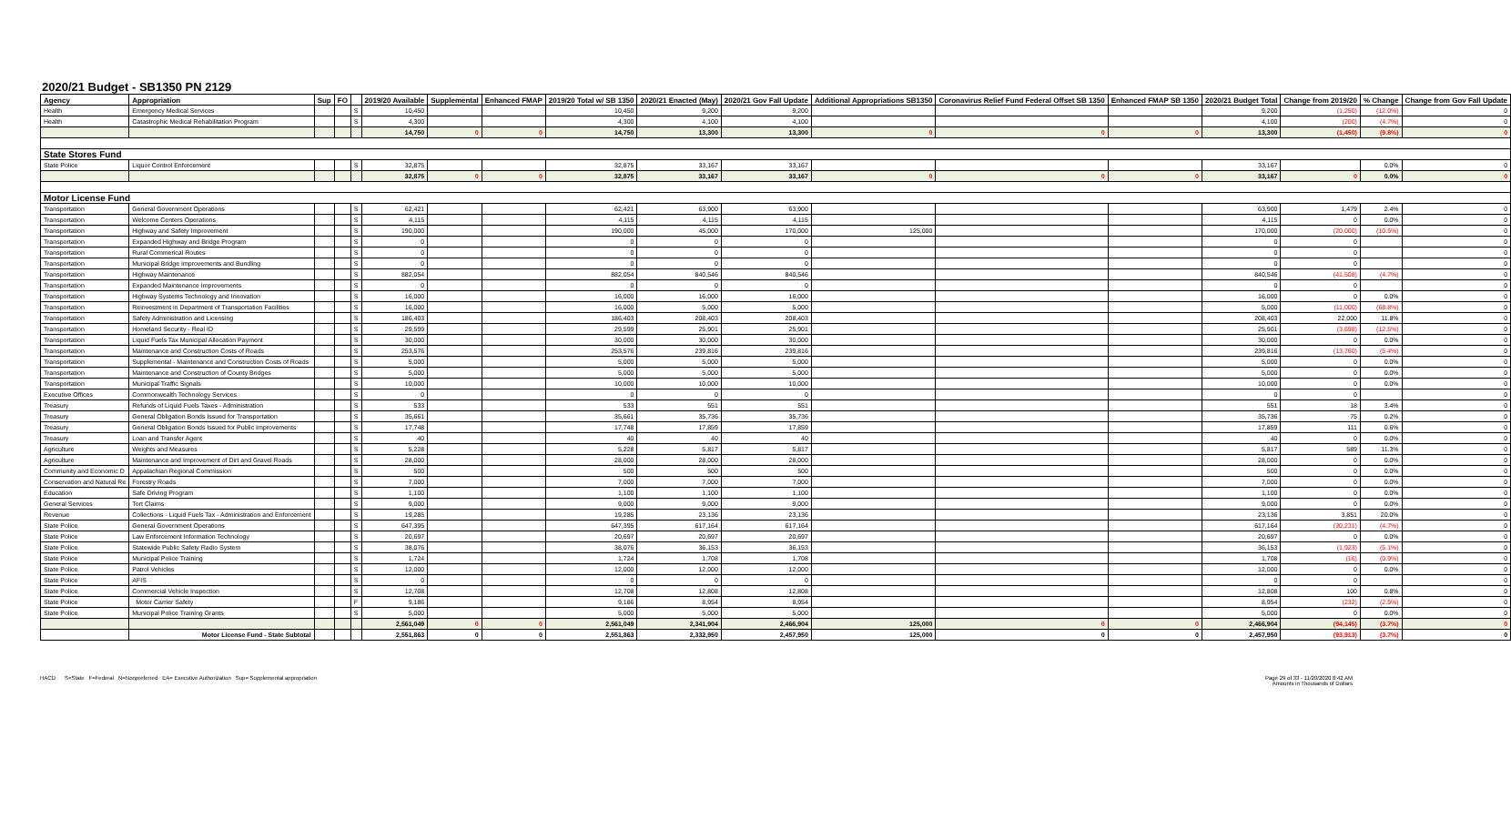2020/21 Budget - SB1350 PN 2129
| Agency | Appropriation | Sup | FO | | 2019/20 Available | Supplemental | Enhanced FMAP | 2019/20 Total w/ SB 1350 | 2020/21 Enacted (May) | 2020/21 Gov Fall Update | Additional Appropriations SB1350 | Coronavirus Relief Fund Federal Offset SB 1350 | Enhanced FMAP SB 1350 | 2020/21 Budget Total | Change from 2019/20 | % Change | Change from Gov Fall Update |
| --- | --- | --- | --- | --- | --- | --- | --- | --- | --- | --- | --- | --- | --- | --- | --- | --- | --- |
| Health | Emergency Medical Services | | | S | 10,450 | | | 10,450 | 9,200 | 9,200 | | | | 9,200 | (1,250) | (12.0%) | 0 |
| Health | Catastrophic Medical Rehabilitation Program | | | S | 4,300 | | | 4,300 | 4,100 | 4,100 | | | | 4,100 | (200) | (4.7%) | 0 |
| | | | | | 14,750 | 0 | 0 | 14,750 | 13,300 | 13,300 | 0 | 0 | 0 | 13,300 | (1,450) | (9.8%) | 0 |
| State Stores Fund | | | | | | | | | | | | | | | | | |
| State Police | Liquor Control Enforcement | | | S | 32,875 | | | 32,875 | 33,167 | 33,167 | | | | 33,167 | | 0.0% | 0 |
| | | | | | 32,875 | 0 | 0 | 32,875 | 33,167 | 33,167 | 0 | 0 | 0 | 33,167 | 0 | 0.0% | 0 |
| Motor License Fund | | | | | | | | | | | | | | | | | |
| Transportation | General Government Operations | | | S | 62,421 | | | 62,421 | 63,900 | 63,900 | | | | 63,900 | 1,479 | 2.4% | 0 |
| Transportation | Welcome Centers Operations | | | S | 4,115 | | | 4,115 | 4,115 | 4,115 | | | | 4,115 | 0 | 0.0% | 0 |
| Transportation | Highway and Safety Improvement | | | S | 190,000 | | | 190,000 | 45,000 | 170,000 | 125,000 | | | 170,000 | (20,000) | (10.5%) | 0 |
| Transportation | Expanded Highway and Bridge Program | | | S | 0 | | | 0 | 0 | 0 | | | | 0 | 0 | | 0 |
| Transportation | Rural Commerical Routes | | | S | 0 | | | 0 | 0 | 0 | | | | 0 | 0 | | 0 |
| Transportation | Municipal Bridge Improvements and Bundling | | | S | 0 | | | 0 | 0 | 0 | | | | 0 | 0 | | 0 |
| Transportation | Highway Maintenance | | | S | 882,054 | | | 882,054 | 840,546 | 840,546 | | | | 840,546 | (41,508) | (4.7%) | 0 |
| Transportation | Expanded Maintenance Improvements | | | S | 0 | | | 0 | 0 | 0 | | | | 0 | 0 | | 0 |
| Transportation | Highway Systems Technology and Innovation | | | S | 16,000 | | | 16,000 | 16,000 | 16,000 | | | | 16,000 | 0 | 0.0% | 0 |
| Transportation | Reinvestment in Department of Transportation Facilities | | | S | 16,000 | | | 16,000 | 5,000 | 5,000 | | | | 5,000 | (11,000) | (68.8%) | 0 |
| Transportation | Safety Administration and Licensing | | | S | 186,403 | | | 186,403 | 208,403 | 208,403 | | | | 208,403 | 22,000 | 11.8% | 0 |
| Transportation | Homeland Security - Real ID | | | S | 29,599 | | | 29,599 | 25,901 | 25,901 | | | | 25,901 | (3,698) | (12.5%) | 0 |
| Transportation | Liquid Fuels Tax Municipal Allocation Payment | | | S | 30,000 | | | 30,000 | 30,000 | 30,000 | | | | 30,000 | 0 | 0.0% | 0 |
| Transportation | Maintenance and Construction Costs of Roads | | | S | 253,576 | | | 253,576 | 239,816 | 239,816 | | | | 239,816 | (13,760) | (5.4%) | 0 |
| Transportation | Supplemental - Maintenance and Construction Costs of Roads | | | S | 5,000 | | | 5,000 | 5,000 | 5,000 | | | | 5,000 | 0 | 0.0% | 0 |
| Transportation | Maintenance and Construction of County Bridges | | | S | 5,000 | | | 5,000 | 5,000 | 5,000 | | | | 5,000 | 0 | 0.0% | 0 |
| Transportation | Municipal Traffic Signals | | | S | 10,000 | | | 10,000 | 10,000 | 10,000 | | | | 10,000 | 0 | 0.0% | 0 |
| Executive Offices | Commonwealth Technology Services | | | S | 0 | | | 0 | 0 | 0 | | | | 0 | 0 | | 0 |
| Treasury | Refunds of Liquid Fuels Taxes - Administration | | | S | 533 | | | 533 | 551 | 551 | | | | 551 | 18 | 3.4% | 0 |
| Treasury | General Obligation Bonds Issued for Transportation | | | S | 35,661 | | | 35,661 | 35,736 | 35,736 | | | | 35,736 | 75 | 0.2% | 0 |
| Treasury | General Obligation Bonds Issued for Public Improvements | | | S | 17,748 | | | 17,748 | 17,859 | 17,859 | | | | 17,859 | 111 | 0.6% | 0 |
| Treasury | Loan and Transfer Agent | | | S | 40 | | | 40 | 40 | 40 | | | | 40 | 0 | 0.0% | 0 |
| Agriculture | Weights and Measures | | | S | 5,228 | | | 5,228 | 5,817 | 5,817 | | | | 5,817 | 589 | 11.3% | 0 |
| Agriculture | Maintenance and Improvement of Dirt and Gravel Roads | | | S | 28,000 | | | 28,000 | 28,000 | 28,000 | | | | 28,000 | 0 | 0.0% | 0 |
| Community and Economic D | Appalachian Regional Commission | | | S | 500 | | | 500 | 500 | 500 | | | | 500 | 0 | 0.0% | 0 |
| Conservation and Natural Re | Forestry Roads | | | S | 7,000 | | | 7,000 | 7,000 | 7,000 | | | | 7,000 | 0 | 0.0% | 0 |
| Education | Safe Driving Program | | | S | 1,100 | | | 1,100 | 1,100 | 1,100 | | | | 1,100 | 0 | 0.0% | 0 |
| General Services | Tort Claims | | | S | 9,000 | | | 9,000 | 9,000 | 9,000 | | | | 9,000 | 0 | 0.0% | 0 |
| Revenue | Collections - Liquid Fuels Tax - Administration and Enforcement | | | S | 19,285 | | | 19,285 | 23,136 | 23,136 | | | | 23,136 | 3,851 | 20.0% | 0 |
| State Police | General Government Operations | | | S | 647,395 | | | 647,395 | 617,164 | 617,164 | | | | 617,164 | (30,231) | (4.7%) | 0 |
| State Police | Law Enforcement Information Technology | | | S | 20,697 | | | 20,697 | 20,697 | 20,697 | | | | 20,697 | 0 | 0.0% | 0 |
| State Police | Statewide Public Safety Radio System | | | S | 38,076 | | | 38,076 | 36,153 | 36,153 | | | | 36,153 | (1,923) | (5.1%) | 0 |
| State Police | Municipal Police Training | | | S | 1,724 | | | 1,724 | 1,708 | 1,708 | | | | 1,708 | (16) | (0.9%) | 0 |
| State Police | Patrol Vehicles | | | S | 12,000 | | | 12,000 | 12,000 | 12,000 | | | | 12,000 | 0 | 0.0% | 0 |
| State Police | AFIS | | | S | 0 | | | 0 | 0 | 0 | | | | 0 | 0 | | 0 |
| State Police | Commercial Vehicle Inspection | | | S | 12,708 | | | 12,708 | 12,808 | 12,808 | | | | 12,808 | 100 | 0.8% | 0 |
| State Police | Motor Carrier Safety | | | F | 9,186 | | | 9,186 | 8,954 | 8,954 | | | | 8,954 | (232) | (2.5%) | 0 |
| State Police | Municipal Police Training Grants | | | S | 5,000 | | | 5,000 | 5,000 | 5,000 | | | | 5,000 | 0 | 0.0% | 0 |
| | | | | | 2,561,049 | 0 | 0 | 2,561,049 | 2,341,904 | 2,466,904 | 125,000 | 0 | 0 | 2,466,904 | (94,145) | (3.7%) | 0 |
| | Motor License Fund - State Subtotal | | | | 2,551,863 | 0 | 0 | 2,551,863 | 2,332,950 | 2,457,950 | 125,000 | 0 | 0 | 2,457,950 | (93,913) | (3.7%) | 0 |
HACD S=State F=Federal N=Nonpreferred EA= Executive Authorization Sup= Supplemental appropriation
Page 29 of 33 - 11/20/2020 8:42 AM
Amounts in Thousands of Dollars